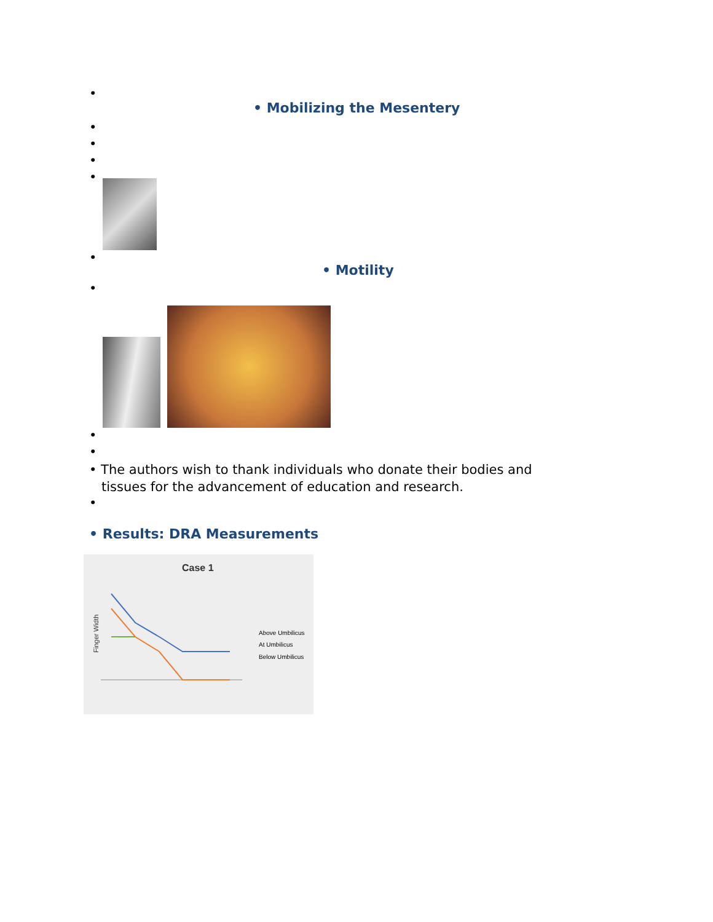•
• Mobilizing the Mesentery
•
•
•
•
•
• Motility
•
•
•
• The authors wish to thank individuals who donate their bodies and
tissues for the advancement of education and research.
•
• Results: DRA Measurements
Case 1
Finger Width
Above Umbilicus
At Umbilicus
Below Umbilicus